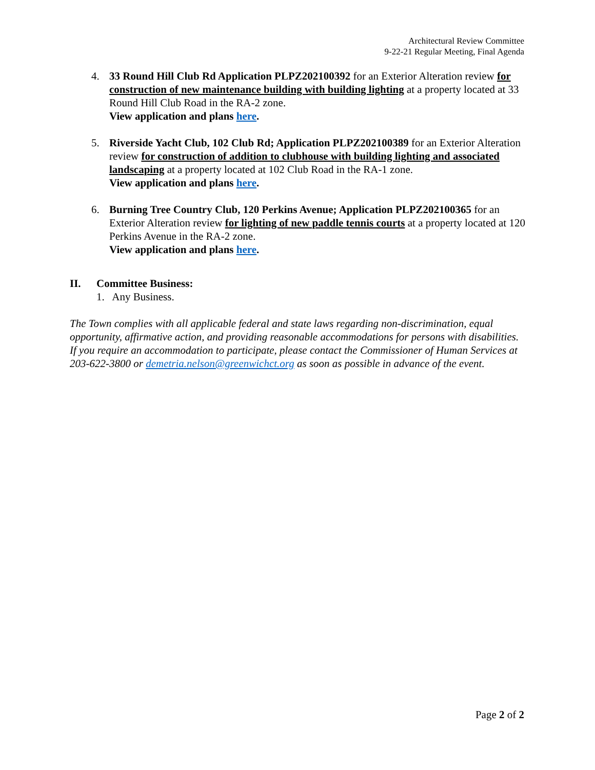Architectural Review Committee
9-22-21 Regular Meeting, Final Agenda
4. 33 Round Hill Club Rd Application PLPZ202100392 for an Exterior Alteration review for construction of new maintenance building with building lighting at a property located at 33 Round Hill Club Road in the RA-2 zone.
View application and plans here.
5. Riverside Yacht Club, 102 Club Rd; Application PLPZ202100389 for an Exterior Alteration review for construction of addition to clubhouse with building lighting and associated landscaping at a property located at 102 Club Road in the RA-1 zone.
View application and plans here.
6. Burning Tree Country Club, 120 Perkins Avenue; Application PLPZ202100365 for an Exterior Alteration review for lighting of new paddle tennis courts at a property located at 120 Perkins Avenue in the RA-2 zone.
View application and plans here.
II. Committee Business:
1. Any Business.
The Town complies with all applicable federal and state laws regarding non-discrimination, equal opportunity, affirmative action, and providing reasonable accommodations for persons with disabilities. If you require an accommodation to participate, please contact the Commissioner of Human Services at 203-622-3800 or demetria.nelson@greenwichct.org as soon as possible in advance of the event.
Page 2 of 2